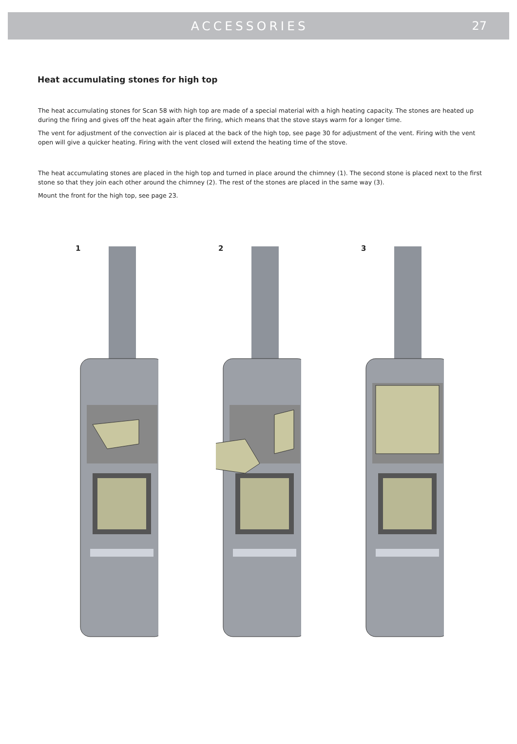ACCESSORIES 27
Heat accumulating stones for high top
The heat accumulating stones for Scan 58 with high top are made of a special material with a high heating capacity. The stones are heated up during the firing and gives off the heat again after the firing, which means that the stove stays warm for a longer time.
The vent for adjustment of the convection air is placed at the back of the high top, see page 30 for adjustment of the vent. Firing with the vent open will give a quicker heating. Firing with the vent closed will extend the heating time of the stove.
The heat accumulating stones are placed in the high top and turned in place around the chimney (1). The second stone is placed next to the first stone so that they join each other around the chimney (2). The rest of the stones are placed in the same way (3).
Mount the front for the high top, see page 23.
1
2
3